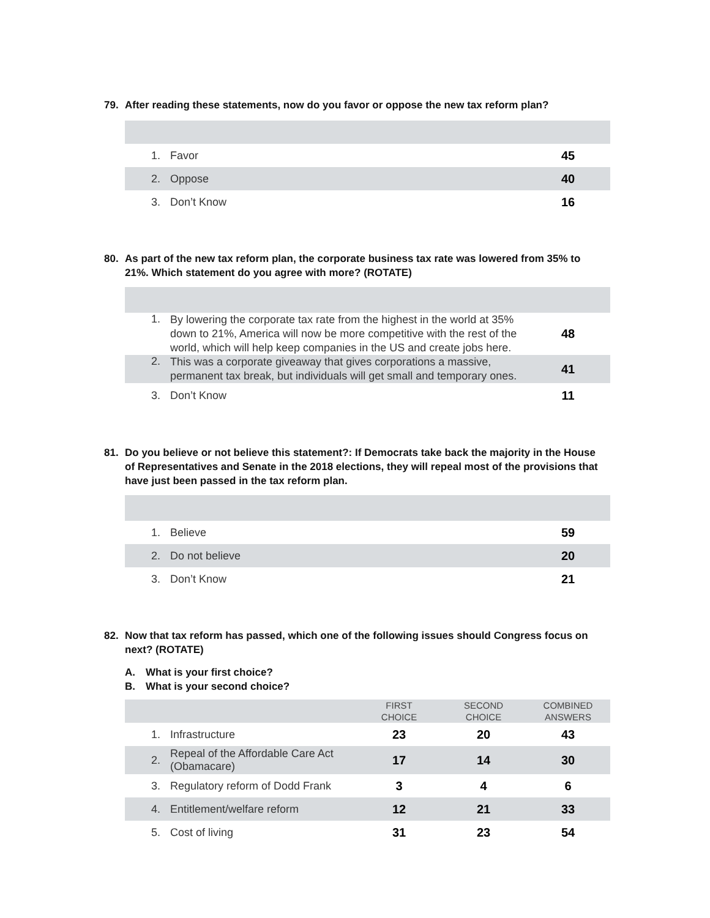79. After reading these statements, now do you favor or oppose the new tax reform plan?
| 1. | Favor | 45 |
| 2. | Oppose | 40 |
| 3. | Don’t Know | 16 |
80. As part of the new tax reform plan, the corporate business tax rate was lowered from 35% to 21%. Which statement do you agree with more? (ROTATE)
| 1. | By lowering the corporate tax rate from the highest in the world at 35% down to 21%, America will now be more competitive with the rest of the world, which will help keep companies in the US and create jobs here. | 48 |
| 2. | This was a corporate giveaway that gives corporations a massive, permanent tax break, but individuals will get small and temporary ones. | 41 |
| 3. | Don’t Know | 11 |
81. Do you believe or not believe this statement?: If Democrats take back the majority in the House of Representatives and Senate in the 2018 elections, they will repeal most of the provisions that have just been passed in the tax reform plan.
| 1. | Believe | 59 |
| 2. | Do not believe | 20 |
| 3. | Don’t Know | 21 |
82. Now that tax reform has passed, which one of the following issues should Congress focus on next? (ROTATE)
A. What is your first choice?
B. What is your second choice?
| | | FIRST CHOICE | SECOND CHOICE | COMBINED ANSWERS |
| 1. | Infrastructure | 23 | 20 | 43 |
| 2. | Repeal of the Affordable Care Act (Obamacare) | 17 | 14 | 30 |
| 3. | Regulatory reform of Dodd Frank | 3 | 4 | 6 |
| 4. | Entitlement/welfare reform | 12 | 21 | 33 |
| 5. | Cost of living | 31 | 23 | 54 |